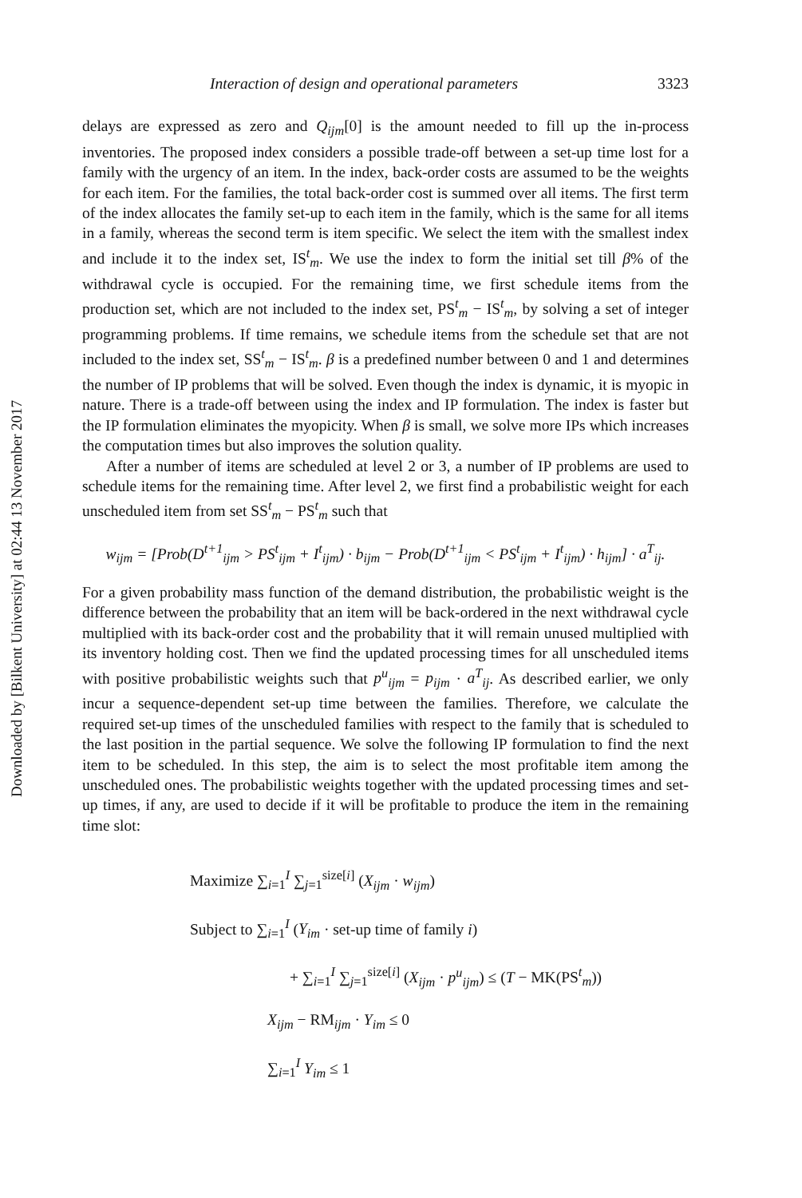Downloaded by [Bilkent University] at 02:44 13 November 2017
Interaction of design and operational parameters 3323
delays are expressed as zero and Q<sub>ijm</sub>[0] is the amount needed to fill up the in-process inventories. The proposed index considers a possible trade-off between a set-up time lost for a family with the urgency of an item. In the index, back-order costs are assumed to be the weights for each item. For the families, the total back-order cost is summed over all items. The first term of the index allocates the family set-up to each item in the family, which is the same for all items in a family, whereas the second term is item specific. We select the item with the smallest index and include it to the index set, IS<sup>t</sup><sub>m</sub>. We use the index to form the initial set till β% of the withdrawal cycle is occupied. For the remaining time, we first schedule items from the production set, which are not included to the index set, PS<sup>t</sup><sub>m</sub> − IS<sup>t</sup><sub>m</sub>, by solving a set of integer programming problems. If time remains, we schedule items from the schedule set that are not included to the index set, SS<sup>t</sup><sub>m</sub> − IS<sup>t</sup><sub>m</sub>. β is a predefined number between 0 and 1 and determines the number of IP problems that will be solved. Even though the index is dynamic, it is myopic in nature. There is a trade-off between using the index and IP formulation. The index is faster but the IP formulation eliminates the myopicity. When β is small, we solve more IPs which increases the computation times but also improves the solution quality.
After a number of items are scheduled at level 2 or 3, a number of IP problems are used to schedule items for the remaining time. After level 2, we first find a probabilistic weight for each unscheduled item from set SS<sup>t</sup><sub>m</sub> − PS<sup>t</sup><sub>m</sub> such that
w<sub>ijm</sub> = [Prob(D<sup>t+1</sup><sub>ijm</sub> > PS<sup>t</sup><sub>ijm</sub> + I<sup>t</sup><sub>ijm</sub>) · b<sub>ijm</sub> − Prob(D<sup>t+1</sup><sub>ijm</sub> < PS<sup>t</sup><sub>ijm</sub> + I<sup>t</sup><sub>ijm</sub>) · h<sub>ijm</sub>] · a<sup>T</sup><sub>ij</sub>.
For a given probability mass function of the demand distribution, the probabilistic weight is the difference between the probability that an item will be back-ordered in the next withdrawal cycle multiplied with its back-order cost and the probability that it will remain unused multiplied with its inventory holding cost. Then we find the updated processing times for all unscheduled items with positive probabilistic weights such that p<sup>u</sup><sub>ijm</sub> = p<sub>ijm</sub> · a<sup>T</sup><sub>ij</sub>. As described earlier, we only incur a sequence-dependent set-up time between the families. Therefore, we calculate the required set-up times of the unscheduled families with respect to the family that is scheduled to the last position in the partial sequence. We solve the following IP formulation to find the next item to be scheduled. In this step, the aim is to select the most profitable item among the unscheduled ones. The probabilistic weights together with the updated processing times and set-up times, if any, are used to decide if it will be profitable to produce the item in the remaining time slot:
Maximize ∑<sub>i=1</sub><sup>I</sup> ∑<sub>j=1</sub><sup>size[i]</sup> (X<sub>ijm</sub> · w<sub>ijm</sub>)
Subject to ∑<sub>i=1</sub><sup>I</sup> (Y<sub>im</sub> · set-up time of family i)
+ ∑<sub>i=1</sub><sup>I</sup> ∑<sub>j=1</sub><sup>size[i]</sup> (X<sub>ijm</sub> · p<sup>u</sup><sub>ijm</sub>) ≤ (T − MK(PS<sup>t</sup><sub>m</sub>))
X<sub>ijm</sub> − RM<sub>ijm</sub> · Y<sub>im</sub> ≤ 0
∑<sub>i=1</sub><sup>I</sup> Y<sub>im</sub> ≤ 1